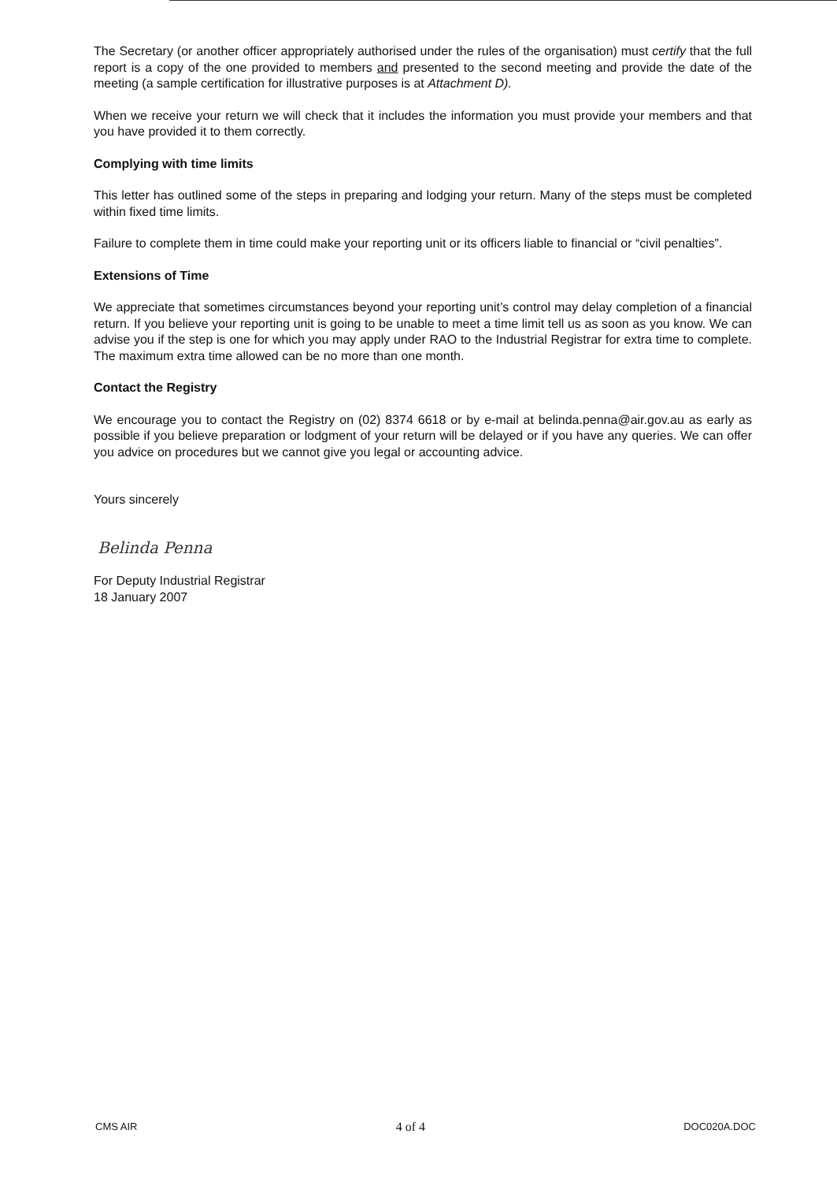The Secretary (or another officer appropriately authorised under the rules of the organisation) must certify that the full report is a copy of the one provided to members and presented to the second meeting and provide the date of the meeting (a sample certification for illustrative purposes is at Attachment D).
When we receive your return we will check that it includes the information you must provide your members and that you have provided it to them correctly.
Complying with time limits
This letter has outlined some of the steps in preparing and lodging your return. Many of the steps must be completed within fixed time limits.
Failure to complete them in time could make your reporting unit or its officers liable to financial or “civil penalties”.
Extensions of Time
We appreciate that sometimes circumstances beyond your reporting unit’s control may delay completion of a financial return. If you believe your reporting unit is going to be unable to meet a time limit tell us as soon as you know. We can advise you if the step is one for which you may apply under RAO to the Industrial Registrar for extra time to complete. The maximum extra time allowed can be no more than one month.
Contact the Registry
We encourage you to contact the Registry on (02) 8374 6618 or by e-mail at belinda.penna@air.gov.au as early as possible if you believe preparation or lodgment of your return will be delayed or if you have any queries. We can offer you advice on procedures but we cannot give you legal or accounting advice.
Yours sincerely
Belinda Penna
For Deputy Industrial Registrar
18 January 2007
CMS AIR 4 of 4 DOC020A.DOC